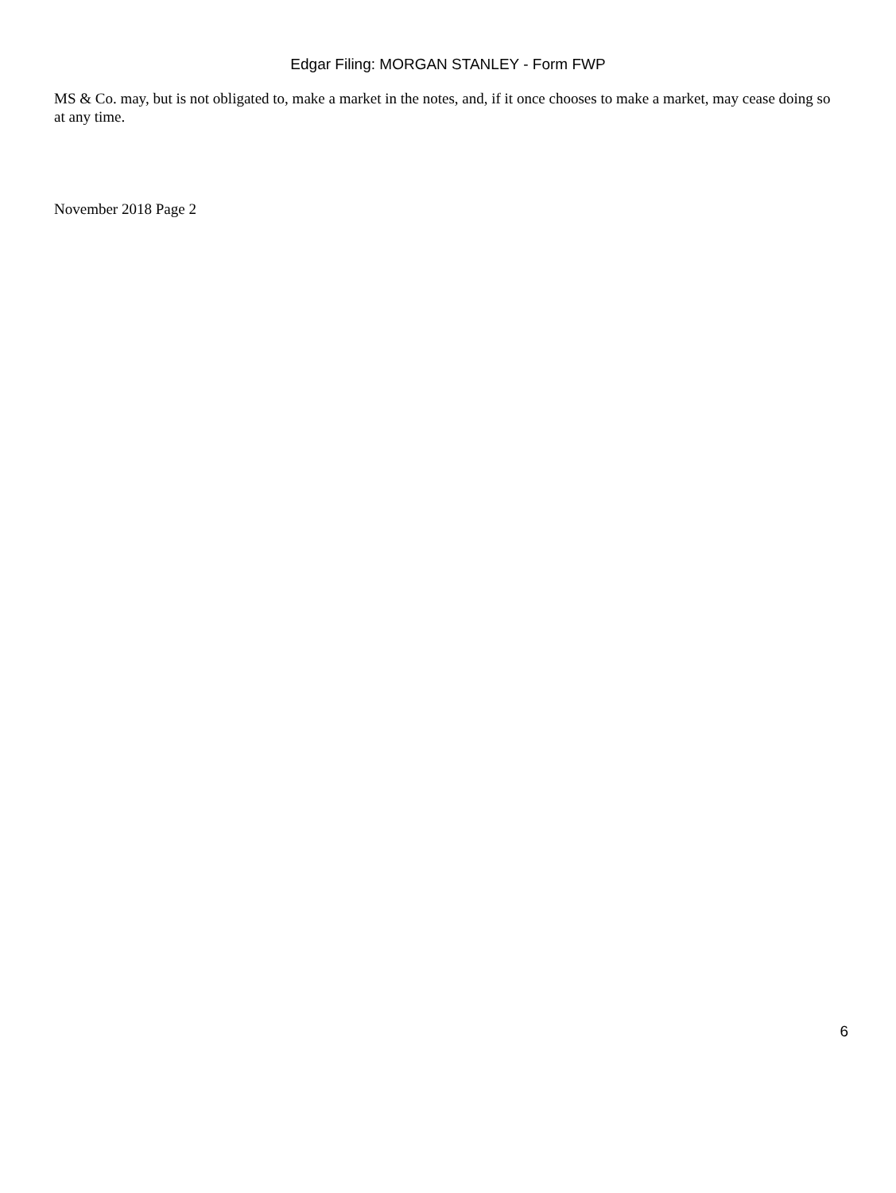Edgar Filing: MORGAN STANLEY - Form FWP
MS & Co. may, but is not obligated to, make a market in the notes, and, if it once chooses to make a market, may cease doing so at any time.
November 2018 Page 2
6